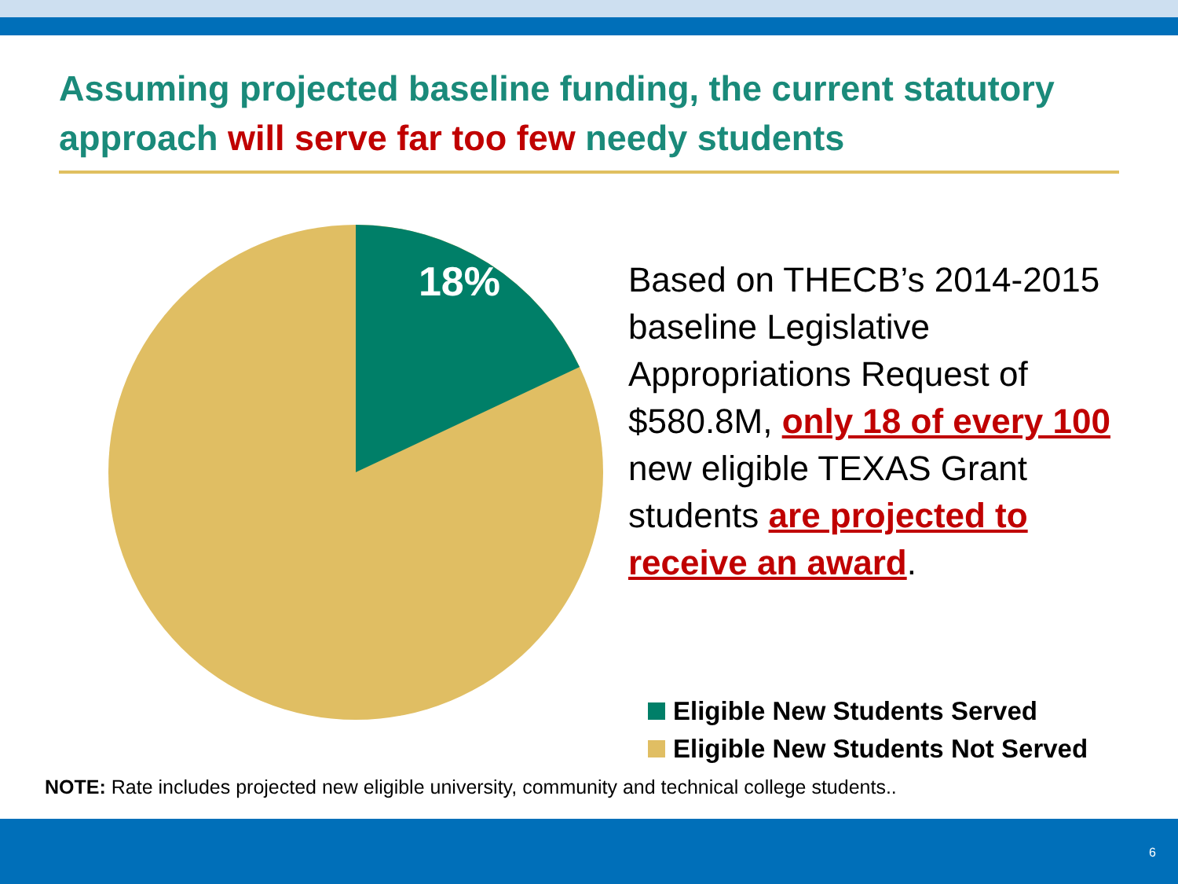Assuming projected baseline funding, the current statutory approach will serve far too few needy students
18%
Based on THECB’s 2014-2015 baseline Legislative Appropriations Request of $580.8M, only 18 of every 100 new eligible TEXAS Grant students are projected to receive an award.
Eligible New Students Served
Eligible New Students Not Served
NOTE: Rate includes projected new eligible university, community and technical college students..
6